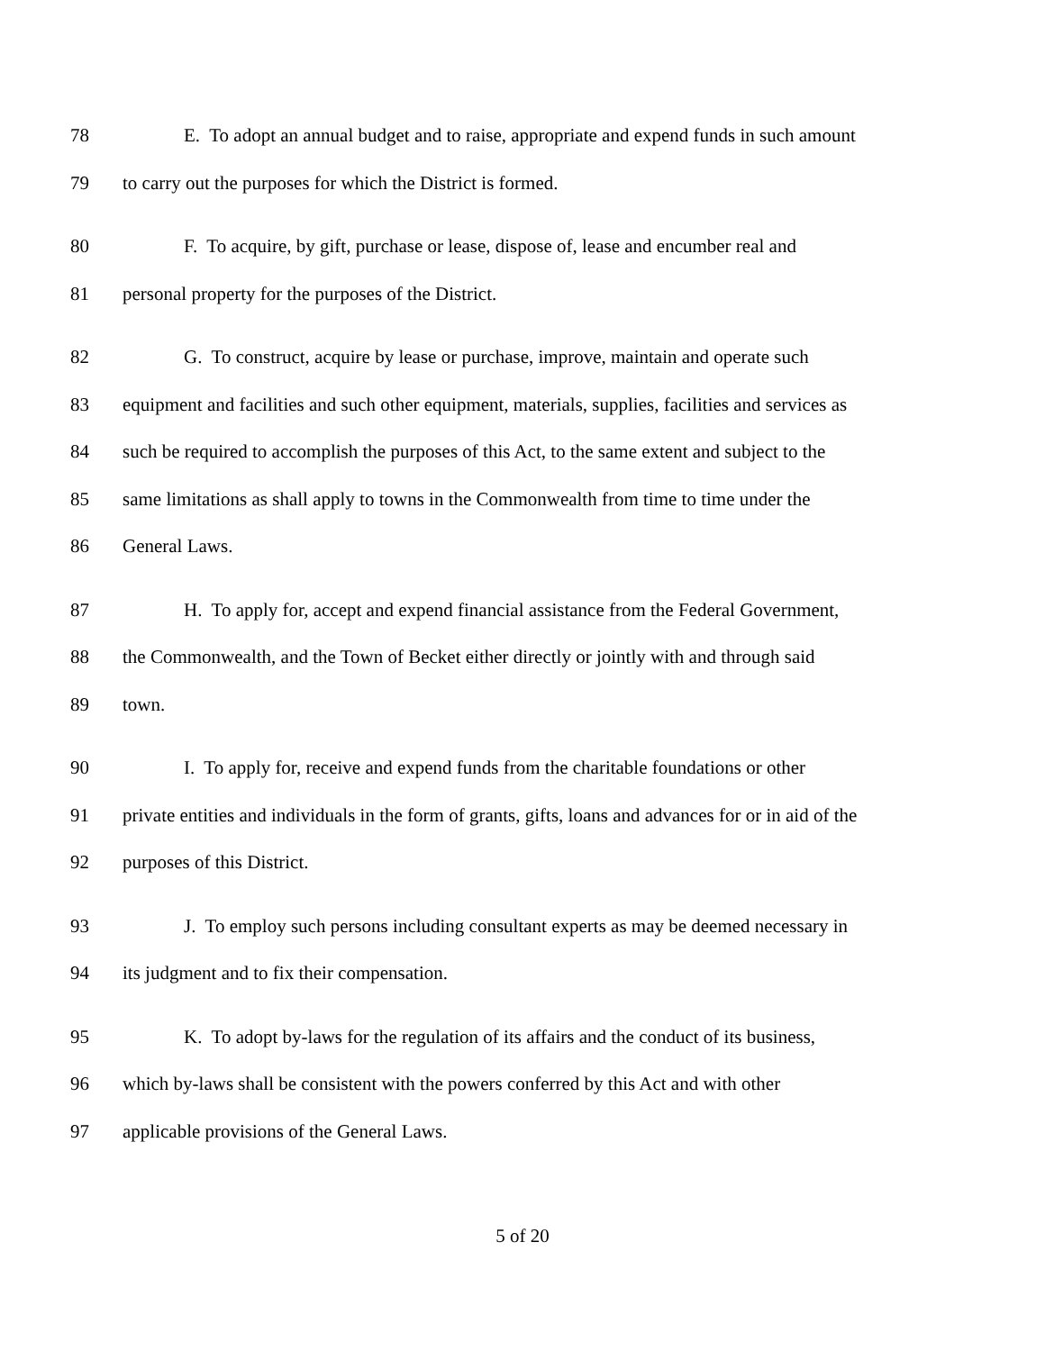78 E. To adopt an annual budget and to raise, appropriate and expend funds in such amount
79 to carry out the purposes for which the District is formed.
80 F. To acquire, by gift, purchase or lease, dispose of, lease and encumber real and
81 personal property for the purposes of the District.
82 G. To construct, acquire by lease or purchase, improve, maintain and operate such
83 equipment and facilities and such other equipment, materials, supplies, facilities and services as
84 such be required to accomplish the purposes of this Act, to the same extent and subject to the
85 same limitations as shall apply to towns in the Commonwealth from time to time under the
86 General Laws.
87 H. To apply for, accept and expend financial assistance from the Federal Government,
88 the Commonwealth, and the Town of Becket either directly or jointly with and through said
89 town.
90 I. To apply for, receive and expend funds from the charitable foundations or other
91 private entities and individuals in the form of grants, gifts, loans and advances for or in aid of the
92 purposes of this District.
93 J. To employ such persons including consultant experts as may be deemed necessary in
94 its judgment and to fix their compensation.
95 K. To adopt by-laws for the regulation of its affairs and the conduct of its business,
96 which by-laws shall be consistent with the powers conferred by this Act and with other
97 applicable provisions of the General Laws.
5 of 20